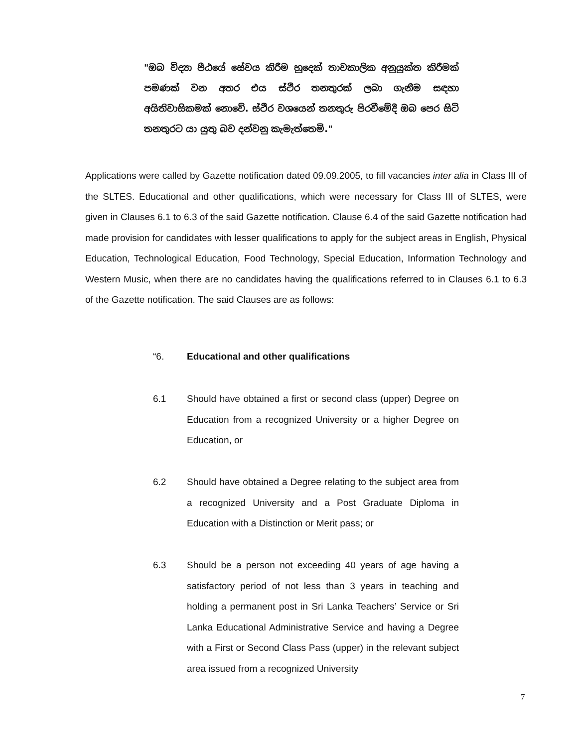"ඔබ විද්‍යා පීඨයේ සේවය කිරීම හුදෙක් තාවකාලික අනුයුක්ත කිරීමක් පමණක් වන අතර එය ස්ථිර තනතුරක් ලබා ගැනීම සඳහා අයිතිවාසිකමක් නොවේ. ස්ථිර වශයෙන් තනතුරු පිරවීමේදී ඔබ පෙර සිටි තනතුරට යා යුතු බව දන්වනු කැමැත්තෙමි."
Applications were called by Gazette notification dated 09.09.2005, to fill vacancies inter alia in Class III of the SLTES. Educational and other qualifications, which were necessary for Class III of SLTES, were given in Clauses 6.1 to 6.3 of the said Gazette notification. Clause 6.4 of the said Gazette notification had made provision for candidates with lesser qualifications to apply for the subject areas in English, Physical Education, Technological Education, Food Technology, Special Education, Information Technology and Western Music, when there are no candidates having the qualifications referred to in Clauses 6.1 to 6.3 of the Gazette notification. The said Clauses are as follows:
“6. Educational and other qualifications
6.1 Should have obtained a first or second class (upper) Degree on Education from a recognized University or a higher Degree on Education, or
6.2 Should have obtained a Degree relating to the subject area from a recognized University and a Post Graduate Diploma in Education with a Distinction or Merit pass; or
6.3 Should be a person not exceeding 40 years of age having a satisfactory period of not less than 3 years in teaching and holding a permanent post in Sri Lanka Teachers’ Service or Sri Lanka Educational Administrative Service and having a Degree with a First or Second Class Pass (upper) in the relevant subject area issued from a recognized University
7